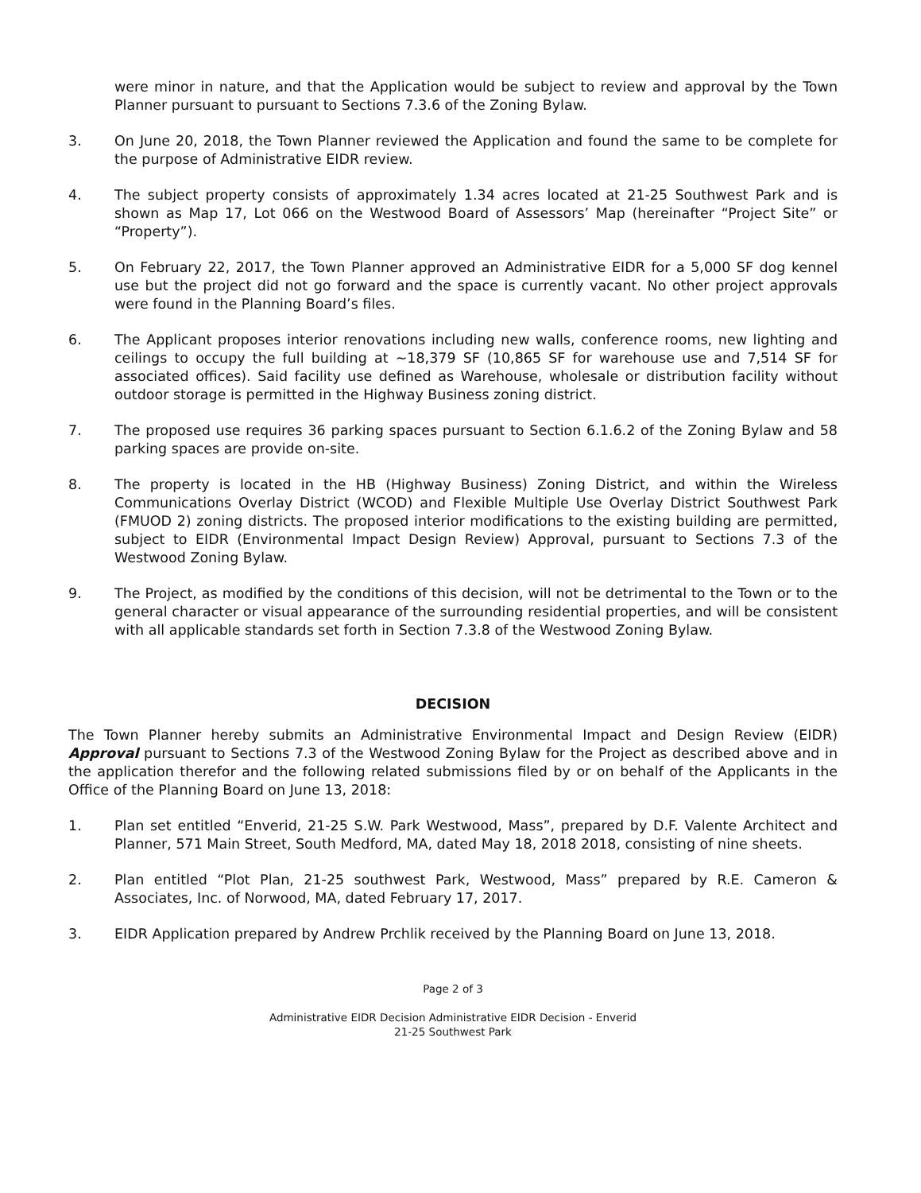were minor in nature, and that the Application would be subject to review and approval by the Town Planner pursuant to pursuant to Sections 7.3.6 of the Zoning Bylaw.
3. On June 20, 2018, the Town Planner reviewed the Application and found the same to be complete for the purpose of Administrative EIDR review.
4. The subject property consists of approximately 1.34 acres located at 21-25 Southwest Park and is shown as Map 17, Lot 066 on the Westwood Board of Assessors’ Map (hereinafter “Project Site” or “Property”).
5. On February 22, 2017, the Town Planner approved an Administrative EIDR for a 5,000 SF dog kennel use but the project did not go forward and the space is currently vacant. No other project approvals were found in the Planning Board’s files.
6. The Applicant proposes interior renovations including new walls, conference rooms, new lighting and ceilings to occupy the full building at ~18,379 SF (10,865 SF for warehouse use and 7,514 SF for associated offices). Said facility use defined as Warehouse, wholesale or distribution facility without outdoor storage is permitted in the Highway Business zoning district.
7. The proposed use requires 36 parking spaces pursuant to Section 6.1.6.2 of the Zoning Bylaw and 58 parking spaces are provide on-site.
8. The property is located in the HB (Highway Business) Zoning District, and within the Wireless Communications Overlay District (WCOD) and Flexible Multiple Use Overlay District Southwest Park (FMUOD 2) zoning districts. The proposed interior modifications to the existing building are permitted, subject to EIDR (Environmental Impact Design Review) Approval, pursuant to Sections 7.3 of the Westwood Zoning Bylaw.
9. The Project, as modified by the conditions of this decision, will not be detrimental to the Town or to the general character or visual appearance of the surrounding residential properties, and will be consistent with all applicable standards set forth in Section 7.3.8 of the Westwood Zoning Bylaw.
DECISION
The Town Planner hereby submits an Administrative Environmental Impact and Design Review (EIDR) Approval pursuant to Sections 7.3 of the Westwood Zoning Bylaw for the Project as described above and in the application therefor and the following related submissions filed by or on behalf of the Applicants in the Office of the Planning Board on June 13, 2018:
1. Plan set entitled “Enverid, 21-25 S.W. Park Westwood, Mass”, prepared by D.F. Valente Architect and Planner, 571 Main Street, South Medford, MA, dated May 18, 2018 2018, consisting of nine sheets.
2. Plan entitled “Plot Plan, 21-25 southwest Park, Westwood, Mass” prepared by R.E. Cameron & Associates, Inc. of Norwood, MA, dated February 17, 2017.
3. EIDR Application prepared by Andrew Prchlik received by the Planning Board on June 13, 2018.
Page 2 of 3
Administrative EIDR Decision Administrative EIDR Decision - Enverid
21-25 Southwest Park